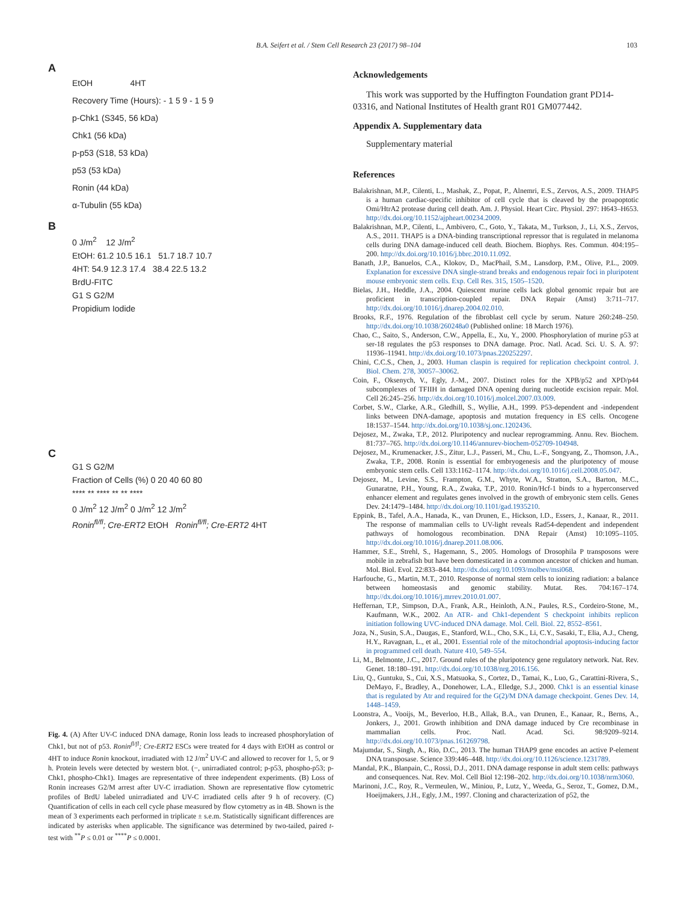B.A. Seifert et al. / Stem Cell Research 23 (2017) 98–104 103
A
EtOH 4HT
Recovery Time (Hours): - 1 5 9 - 1 5 9
p-Chk1 (S345, 56 kDa)
Chk1 (56 kDa)
p-p53 (S18, 53 kDa)
p53 (53 kDa)
Ronin (44 kDa)
α-Tubulin (55 kDa)
B
0 J/m<sup>2</sup> 12 J/m<sup>2</sup>
EtOH: 61.2 10.5 16.1 51.7 18.7 10.7
4HT: 54.9 12.3 17.4 38.4 22.5 13.2
BrdU-FITC
G1 S G2/M
Propidium Iodide
C
G1 S G2/M
Fraction of Cells (%) 0 20 40 60 80
**** ** **** ** ** ****
0 J/m<sup>2</sup> 12 J/m<sup>2</sup> 0 J/m<sup>2</sup> 12 J/m<sup>2</sup>
Ronin<sup>fl/fl</sup>; Cre-ERT2 EtOH Ronin<sup>fl/fl</sup>; Cre-ERT2 4HT
Fig. 4. (A) After UV-C induced DNA damage, Ronin loss leads to increased phosphorylation of Chk1, but not of p53. Ronin<sup>fl/fl</sup>; Cre-ERT2 ESCs were treated for 4 days with EtOH as control or 4HT to induce Ronin knockout, irradiated with 12 J/m<sup>2</sup> UV-C and allowed to recover for 1, 5, or 9 h. Protein levels were detected by western blot. (−, unirradiated control; p-p53, phospho-p53; p-Chk1, phospho-Chk1). Images are representative of three independent experiments. (B) Loss of Ronin increases G2/M arrest after UV-C irradiation. Shown are representative flow cytometric profiles of BrdU labeled unirradiated and UV-C irradiated cells after 9 h of recovery. (C) Quantification of cells in each cell cycle phase measured by flow cytometry as in 4B. Shown is the mean of 3 experiments each performed in triplicate ± s.e.m. Statistically significant differences are indicated by asterisks when applicable. The significance was determined by two-tailed, paired t-test with <sup>**</sup>P ≤ 0.01 or <sup>****</sup>P ≤ 0.0001.
Acknowledgements
This work was supported by the Huffington Foundation grant PD14-03316, and National Institutes of Health grant R01 GM077442.
Appendix A. Supplementary data
Supplementary material
References
Balakrishnan, M.P., Cilenti, L., Mashak, Z., Popat, P., Alnemri, E.S., Zervos, A.S., 2009. THAP5 is a human cardiac-specific inhibitor of cell cycle that is cleaved by the proapoptotic Omi/HtrA2 protease during cell death. Am. J. Physiol. Heart Circ. Physiol. 297: H643–H653. http://dx.doi.org/10.1152/ajpheart.00234.2009.
Balakrishnan, M.P., Cilenti, L., Ambivero, C., Goto, Y., Takata, M., Turkson, J., Li, X.S., Zervos, A.S., 2011. THAP5 is a DNA-binding transcriptional repressor that is regulated in melanoma cells during DNA damage-induced cell death. Biochem. Biophys. Res. Commun. 404:195–200. http://dx.doi.org/10.1016/j.bbrc.2010.11.092.
Banath, J.P., Banuelos, C.A., Klokov, D., MacPhail, S.M., Lansdorp, P.M., Olive, P.L., 2009. Explanation for excessive DNA single-strand breaks and endogenous repair foci in pluripotent mouse embryonic stem cells. Exp. Cell Res. 315, 1505–1520.
Bielas, J.H., Heddle, J.A., 2004. Quiescent murine cells lack global genomic repair but are proficient in transcription-coupled repair. DNA Repair (Amst) 3:711–717. http://dx.doi.org/10.1016/j.dnarep.2004.02.010.
Brooks, R.F., 1976. Regulation of the fibroblast cell cycle by serum. Nature 260:248–250. http://dx.doi.org/10.1038/260248a0 (Published online: 18 March 1976).
Chao, C., Saito, S., Anderson, C.W., Appella, E., Xu, Y., 2000. Phosphorylation of murine p53 at ser-18 regulates the p53 responses to DNA damage. Proc. Natl. Acad. Sci. U. S. A. 97: 11936–11941. http://dx.doi.org/10.1073/pnas.220252297.
Chini, C.C.S., Chen, J., 2003. Human claspin is required for replication checkpoint control. J. Biol. Chem. 278, 30057–30062.
Coin, F., Oksenych, V., Egly, J.-M., 2007. Distinct roles for the XPB/p52 and XPD/p44 subcomplexes of TFIIH in damaged DNA opening during nucleotide excision repair. Mol. Cell 26:245–256. http://dx.doi.org/10.1016/j.molcel.2007.03.009.
Corbet, S.W., Clarke, A.R., Gledhill, S., Wyllie, A.H., 1999. P53-dependent and -independent links between DNA-damage, apoptosis and mutation frequency in ES cells. Oncogene 18:1537–1544. http://dx.doi.org/10.1038/sj.onc.1202436.
Dejosez, M., Zwaka, T.P., 2012. Pluripotency and nuclear reprogramming. Annu. Rev. Biochem. 81:737–765. http://dx.doi.org/10.1146/annurev-biochem-052709-104948.
Dejosez, M., Krumenacker, J.S., Zitur, L.J., Passeri, M., Chu, L.-F., Songyang, Z., Thomson, J.A., Zwaka, T.P., 2008. Ronin is essential for embryogenesis and the pluripotency of mouse embryonic stem cells. Cell 133:1162–1174. http://dx.doi.org/10.1016/j.cell.2008.05.047.
Dejosez, M., Levine, S.S., Frampton, G.M., Whyte, W.A., Stratton, S.A., Barton, M.C., Gunaratne, P.H., Young, R.A., Zwaka, T.P., 2010. Ronin/Hcf-1 binds to a hyperconserved enhancer element and regulates genes involved in the growth of embryonic stem cells. Genes Dev. 24:1479–1484. http://dx.doi.org/10.1101/gad.1935210.
Eppink, B., Tafel, A.A., Hanada, K., van Drunen, E., Hickson, I.D., Essers, J., Kanaar, R., 2011. The response of mammalian cells to UV-light reveals Rad54-dependent and independent pathways of homologous recombination. DNA Repair (Amst) 10:1095–1105. http://dx.doi.org/10.1016/j.dnarep.2011.08.006.
Hammer, S.E., Strehl, S., Hagemann, S., 2005. Homologs of Drosophila P transposons were mobile in zebrafish but have been domesticated in a common ancestor of chicken and human. Mol. Biol. Evol. 22:833–844. http://dx.doi.org/10.1093/molbev/msi068.
Harfouche, G., Martin, M.T., 2010. Response of normal stem cells to ionizing radiation: a balance between homeostasis and genomic stability. Mutat. Res. 704:167–174. http://dx.doi.org/10.1016/j.mrrev.2010.01.007.
Heffernan, T.P., Simpson, D.A., Frank, A.R., Heinloth, A.N., Paules, R.S., Cordeiro-Stone, M., Kaufmann, W.K., 2002. An ATR- and Chk1-dependent S checkpoint inhibits replicon initiation following UVC-induced DNA damage. Mol. Cell. Biol. 22, 8552–8561.
Joza, N., Susin, S.A., Daugas, E., Stanford, W.L., Cho, S.K., Li, C.Y., Sasaki, T., Elia, A.J., Cheng, H.Y., Ravagnan, L., et al., 2001. Essential role of the mitochondrial apoptosis-inducing factor in programmed cell death. Nature 410, 549–554.
Li, M., Belmonte, J.C., 2017. Ground rules of the pluripotency gene regulatory network. Nat. Rev. Genet. 18:180–191. http://dx.doi.org/10.1038/nrg.2016.156.
Liu, Q., Guntuku, S., Cui, X.S., Matsuoka, S., Cortez, D., Tamai, K., Luo, G., Carattini-Rivera, S., DeMayo, F., Bradley, A., Donehower, L.A., Elledge, S.J., 2000. Chk1 is an essential kinase that is regulated by Atr and required for the G(2)/M DNA damage checkpoint. Genes Dev. 14, 1448–1459.
Loonstra, A., Vooijs, M., Beverloo, H.B., Allak, B.A., van Drunen, E., Kanaar, R., Berns, A., Jonkers, J., 2001. Growth inhibition and DNA damage induced by Cre recombinase in mammalian cells. Proc. Natl. Acad. Sci. 98:9209–9214. http://dx.doi.org/10.1073/pnas.161269798.
Majumdar, S., Singh, A., Rio, D.C., 2013. The human THAP9 gene encodes an active P-element DNA transposase. Science 339:446–448. http://dx.doi.org/10.1126/science.1231789.
Mandal, P.K., Blanpain, C., Rossi, D.J., 2011. DNA damage response in adult stem cells: pathways and consequences. Nat. Rev. Mol. Cell Biol 12:198–202. http://dx.doi.org/10.1038/nrm3060.
Marinoni, J.C., Roy, R., Vermeulen, W., Miniou, P., Lutz, Y., Weeda, G., Seroz, T., Gomez, D.M., Hoeijmakers, J.H., Egly, J.M., 1997. Cloning and characterization of p52, the